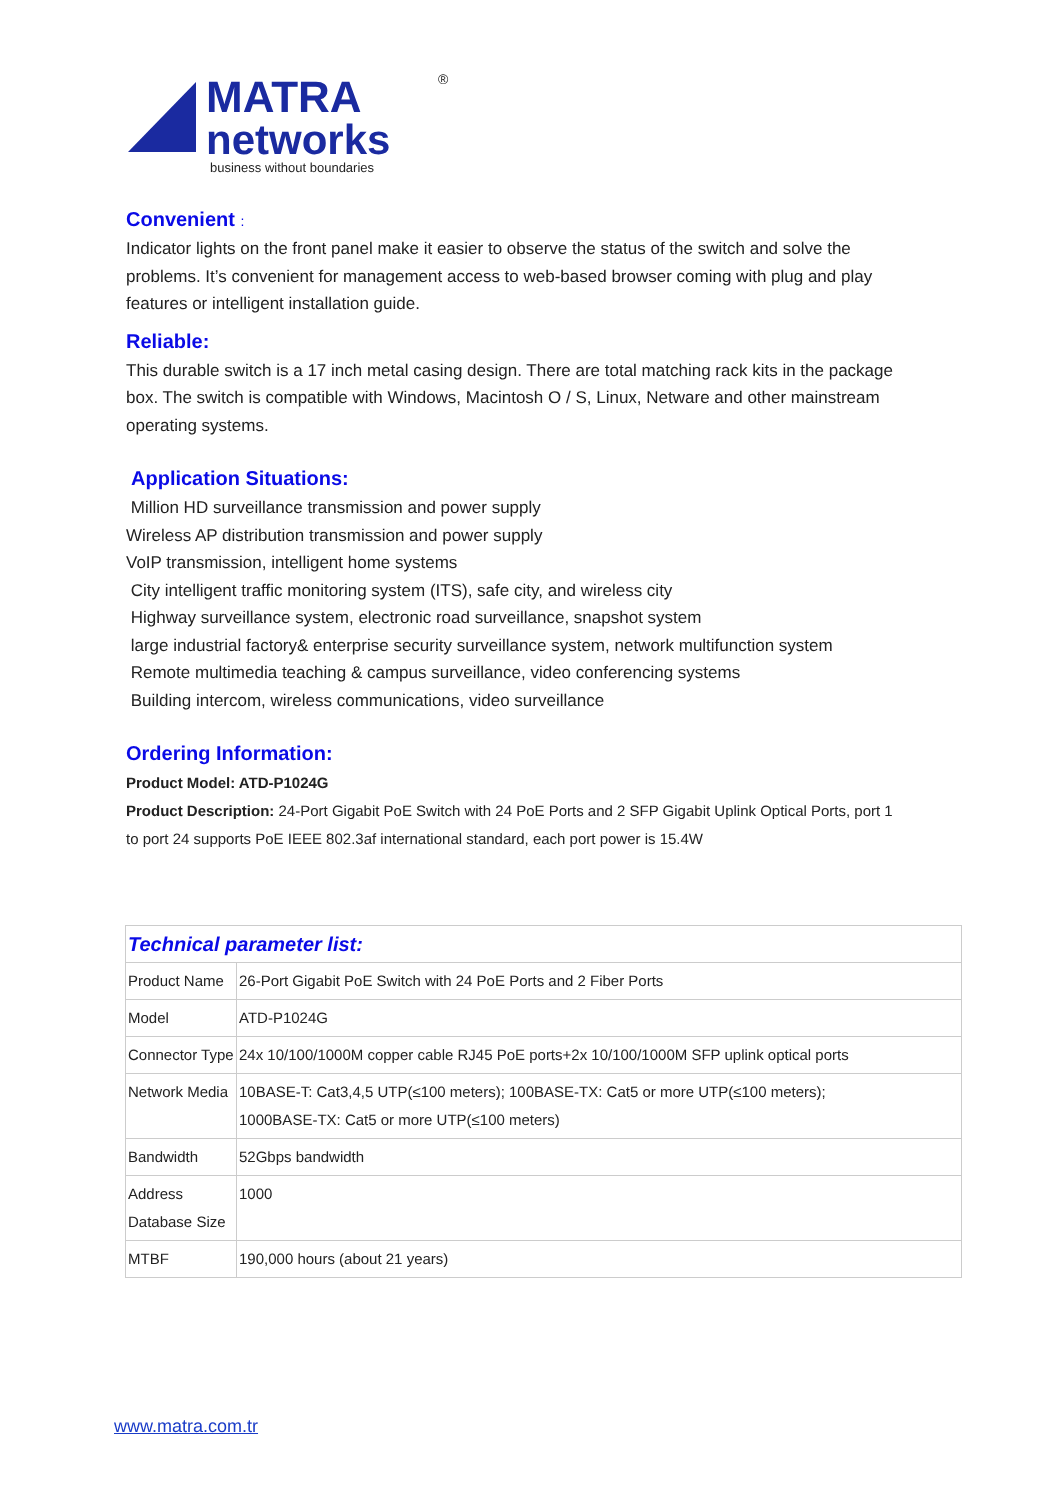MATRA
networks
business without boundaries
®
Convenient :
Indicator lights on the front panel make it easier to observe the status of the switch and solve the problems. It’s convenient for management access to web-based browser coming with plug and play features or intelligent installation guide.
Reliable:
This durable switch is a 17 inch metal casing design. There are total matching rack kits in the package box. The switch is compatible with Windows, Macintosh O / S, Linux, Netware and other mainstream operating systems.
Application Situations:
Million HD surveillance transmission and power supply
Wireless AP distribution transmission and power supply
VoIP transmission, intelligent home systems
City intelligent traffic monitoring system (ITS), safe city, and wireless city
Highway surveillance system, electronic road surveillance, snapshot system
large industrial factory& enterprise security surveillance system, network multifunction system
Remote multimedia teaching & campus surveillance, video conferencing systems
Building intercom, wireless communications, video surveillance
Ordering Information:
Product Model: ATD-P1024G
Product Description: 24-Port Gigabit PoE Switch with 24 PoE Ports and 2 SFP Gigabit Uplink Optical Ports, port 1 to port 24 supports PoE IEEE 802.3af international standard, each port power is 15.4W
| Technical parameter list: | |
| --- | --- |
| Product Name | 26-Port Gigabit PoE Switch with 24 PoE Ports and 2 Fiber Ports |
| Model | ATD-P1024G |
| Connector Type | 24x 10/100/1000M copper cable RJ45 PoE ports+2x 10/100/1000M SFP uplink optical ports |
| Network Media | 10BASE-T: Cat3,4,5 UTP(≤100 meters); 100BASE-TX: Cat5 or more UTP(≤100 meters); 1000BASE-TX: Cat5 or more UTP(≤100 meters) |
| Bandwidth | 52Gbps bandwidth |
| Address Database Size | 1000 |
| MTBF | 190,000 hours (about 21 years) |
www.matra.com.tr